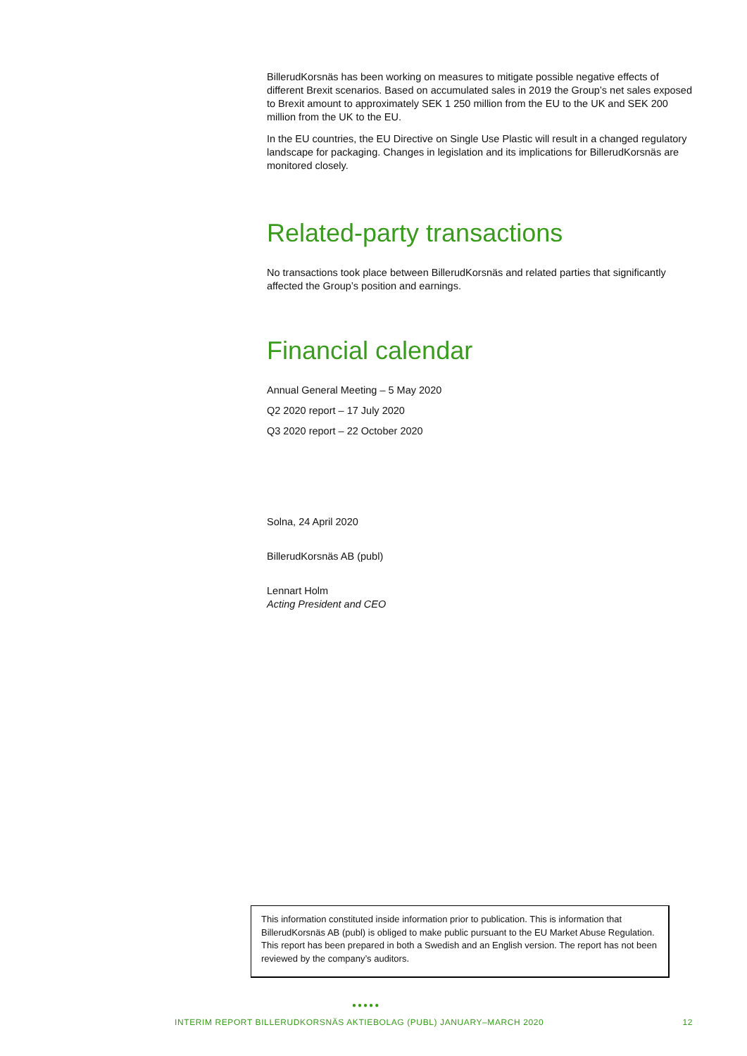BillerudKorsnäs has been working on measures to mitigate possible negative effects of different Brexit scenarios. Based on accumulated sales in 2019 the Group’s net sales exposed to Brexit amount to approximately SEK 1 250 million from the EU to the UK and SEK 200 million from the UK to the EU.
In the EU countries, the EU Directive on Single Use Plastic will result in a changed regulatory landscape for packaging. Changes in legislation and its implications for BillerudKorsnäs are monitored closely.
Related-party transactions
No transactions took place between BillerudKorsnäs and related parties that significantly affected the Group’s position and earnings.
Financial calendar
Annual General Meeting – 5 May 2020
Q2 2020 report – 17 July 2020
Q3 2020 report – 22 October 2020
Solna, 24 April 2020
BillerudKorsnäs AB (publ)
Lennart Holm
Acting President and CEO
This information constituted inside information prior to publication. This is information that BillerudKorsnäs AB (publ) is obliged to make public pursuant to the EU Market Abuse Regulation. This report has been prepared in both a Swedish and an English version. The report has not been reviewed by the company’s auditors.
●●●●●
INTERIM REPORT BILLERUDKORSNÄS AKTIEBOLAG (PUBL) JANUARY–MARCH 2020 12